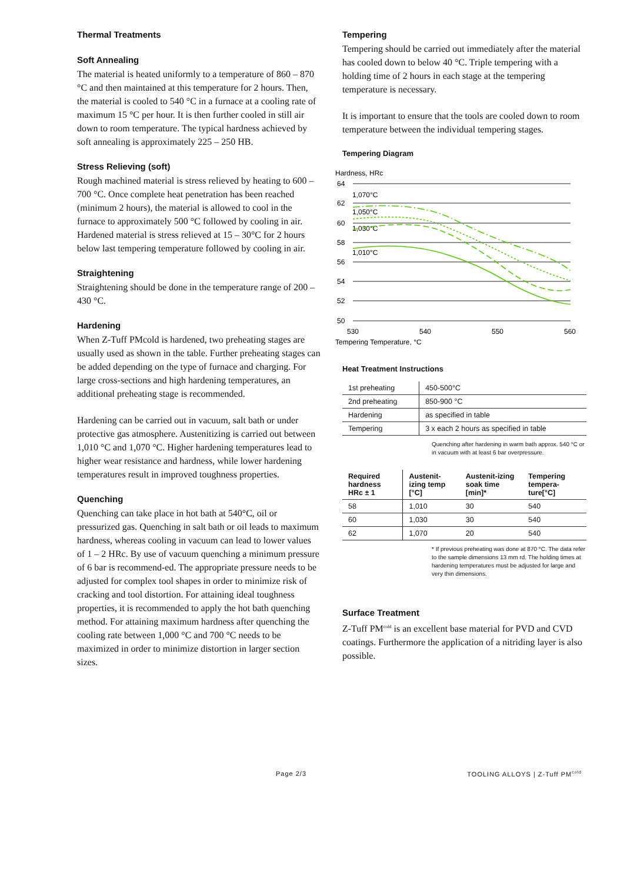Thermal Treatments
Soft Annealing
The material is heated uniformly to a temperature of 860 – 870 °C and then maintained at this temperature for 2 hours. Then, the material is cooled to 540 °C in a furnace at a cooling rate of maximum 15 °C per hour. It is then further cooled in still air down to room temperature. The typical hardness achieved by soft annealing is approximately 225 – 250 HB.
Stress Relieving (soft)
Rough machined material is stress relieved by heating to 600 – 700 °C. Once complete heat penetration has been reached (minimum 2 hours), the material is allowed to cool in the furnace to approximately 500 °C followed by cooling in air.
Hardened material is stress relieved at 15 – 30°C for 2 hours below last tempering temperature followed by cooling in air.
Straightening
Straightening should be done in the temperature range of 200 – 430 °C.
Hardening
When Z-Tuff PMcold is hardened, two preheating stages are usually used as shown in the table. Further preheating stages can be added depending on the type of furnace and charging. For large cross-sections and high hardening temperatures, an additional preheating stage is recommended.
Hardening can be carried out in vacuum, salt bath or under protective gas atmosphere. Austenitizing is carried out between 1,010 °C and 1,070 °C. Higher hardening temperatures lead to higher wear resistance and hardness, while lower hardening temperatures result in improved toughness properties.
Quenching
Quenching can take place in hot bath at 540°C, oil or pressurized gas. Quenching in salt bath or oil leads to maximum hardness, whereas cooling in vacuum can lead to lower values of 1 – 2 HRc. By use of vacuum quenching a minimum pressure of 6 bar is recommend-ed. The appropriate pressure needs to be adjusted for complex tool shapes in order to minimize risk of cracking and tool distortion. For attaining ideal toughness properties, it is recommended to apply the hot bath quenching method. For attaining maximum hardness after quenching the cooling rate between 1,000 °C and 700 °C needs to be maximized in order to minimize distortion in larger section sizes.
Tempering
Tempering should be carried out immediately after the material has cooled down to below 40 °C. Triple tempering with a holding time of 2 hours in each stage at the tempering temperature is necessary.
It is important to ensure that the tools are cooled down to room temperature between the individual tempering stages.
Tempering Diagram
Hardness, HRc
64
62
60
58
56
54
52
50
530
540
550
560
1,070°C
1,050°C
1,030°C
1,010°C
Tempering Temperature, °C
Heat Treatment Instructions
| 1st preheating | 450-500°C |
| 2nd preheating | 850-900 °C |
| Hardening | as specified in table |
| Tempering | 3 x each 2 hours as specified in table |
Quenching after hardening in warm bath approx. 540 °C or in vacuum with at least 6 bar overpressure.
| Required hardness HRc ± 1 | Austenit-izing temp [°C] | Austenit-izing soak time [min]* | Tempering tempera-ture[°C] |
| --- | --- | --- | --- |
| 58 | 1,010 | 30 | 540 |
| 60 | 1,030 | 30 | 540 |
| 62 | 1,070 | 20 | 540 |
* If previous preheating was done at 870 °C. The data refer to the sample dimensions 13 mm rd. The holding times at hardening temperatures must be adjusted for large and very thin dimensions.
Surface Treatment
Z-Tuff PM<sup>cold</sup> is an excellent base material for PVD and CVD coatings. Furthermore the application of a nitriding layer is also possible.
Page 2/3 TOOLING ALLOYS | Z-Tuff PM<sup>cold</sup>